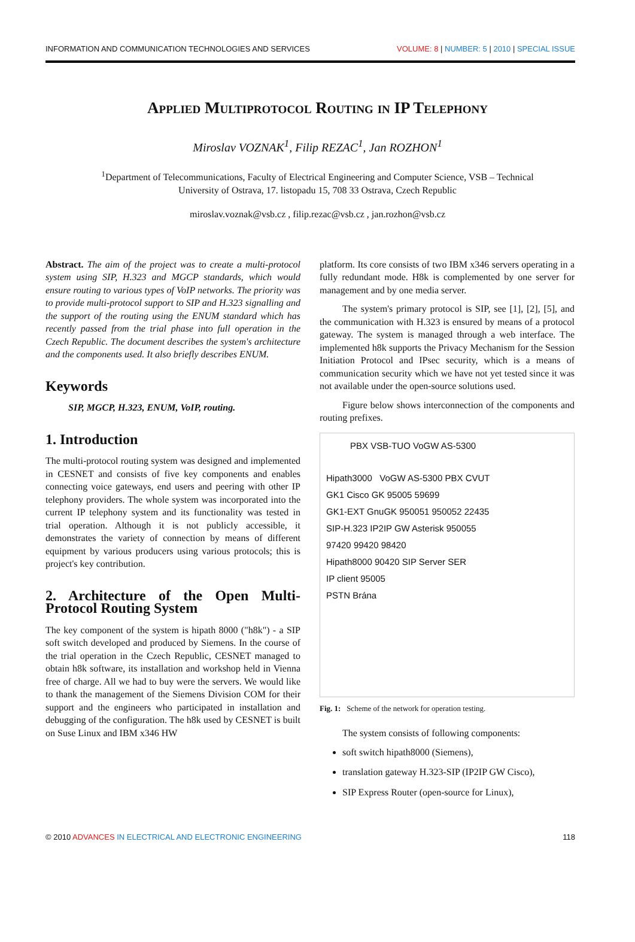INFORMATION AND COMMUNICATION TECHNOLOGIES AND SERVICES VOLUME: 8 | NUMBER: 5 | 2010 | SPECIAL ISSUE
Applied Multiprotocol Routing in IP Telephony
Miroslav VOZNAK<sup>1</sup>, Filip REZAC<sup>1</sup>, Jan ROZHON<sup>1</sup>
<sup>1</sup> Department of Telecommunications, Faculty of Electrical Engineering and Computer Science, VSB – Technical
University of Ostrava, 17. listopadu 15, 708 33 Ostrava, Czech Republic
miroslav.voznak@vsb.cz , filip.rezac@vsb.cz , jan.rozhon@vsb.cz
Abstract. The aim of the project was to create a multi-protocol system using SIP, H.323 and MGCP standards, which would ensure routing to various types of VoIP networks. The priority was to provide multi-protocol support to SIP and H.323 signalling and the support of the routing using the ENUM standard which has recently passed from the trial phase into full operation in the Czech Republic. The document describes the system's architecture and the components used. It also briefly describes ENUM.
Keywords
SIP, MGCP, H.323, ENUM, VoIP, routing.
1. Introduction
The multi-protocol routing system was designed and implemented in CESNET and consists of five key components and enables connecting voice gateways, end users and peering with other IP telephony providers. The whole system was incorporated into the current IP telephony system and its functionality was tested in trial operation. Although it is not publicly accessible, it demonstrates the variety of connection by means of different equipment by various producers using various protocols; this is project's key contribution.
2. Architecture of the Open Multi-Protocol Routing System
The key component of the system is hipath 8000 ("h8k") - a SIP soft switch developed and produced by Siemens. In the course of the trial operation in the Czech Republic, CESNET managed to obtain h8k software, its installation and workshop held in Vienna free of charge. All we had to buy were the servers. We would like to thank the management of the Siemens Division COM for their support and the engineers who participated in installation and debugging of the configuration. The h8k used by CESNET is built on Suse Linux and IBM x346 HW
platform. Its core consists of two IBM x346 servers operating in a fully redundant mode. H8k is complemented by one server for management and by one media server.
The system's primary protocol is SIP, see [1], [2], [5], and the communication with H.323 is ensured by means of a protocol gateway. The system is managed through a web interface. The implemented h8k supports the Privacy Mechanism for the Session Initiation Protocol and IPsec security, which is a means of communication security which we have not yet tested since it was not available under the open-source solutions used.
Figure below shows interconnection of the components and routing prefixes.
PBX VSB-TUO VoGW AS-5300
Hipath3000 VoGW AS-5300 PBX CVUT
GK1 Cisco GK 95005 59699
GK1-EXT GnuGK 950051 950052 22435
SIP-H.323 IP2IP GW Asterisk 950055
97420 99420 98420
Hipath8000 90420 SIP Server SER
IP client 95005
PSTN Brána
Fig. 1: Scheme of the network for operation testing.
The system consists of following components:
soft switch hipath8000 (Siemens),
translation gateway H.323-SIP (IP2IP GW Cisco),
SIP Express Router (open-source for Linux),
© 2010 ADVANCES IN ELECTRICAL AND ELECTRONIC ENGINEERING 118